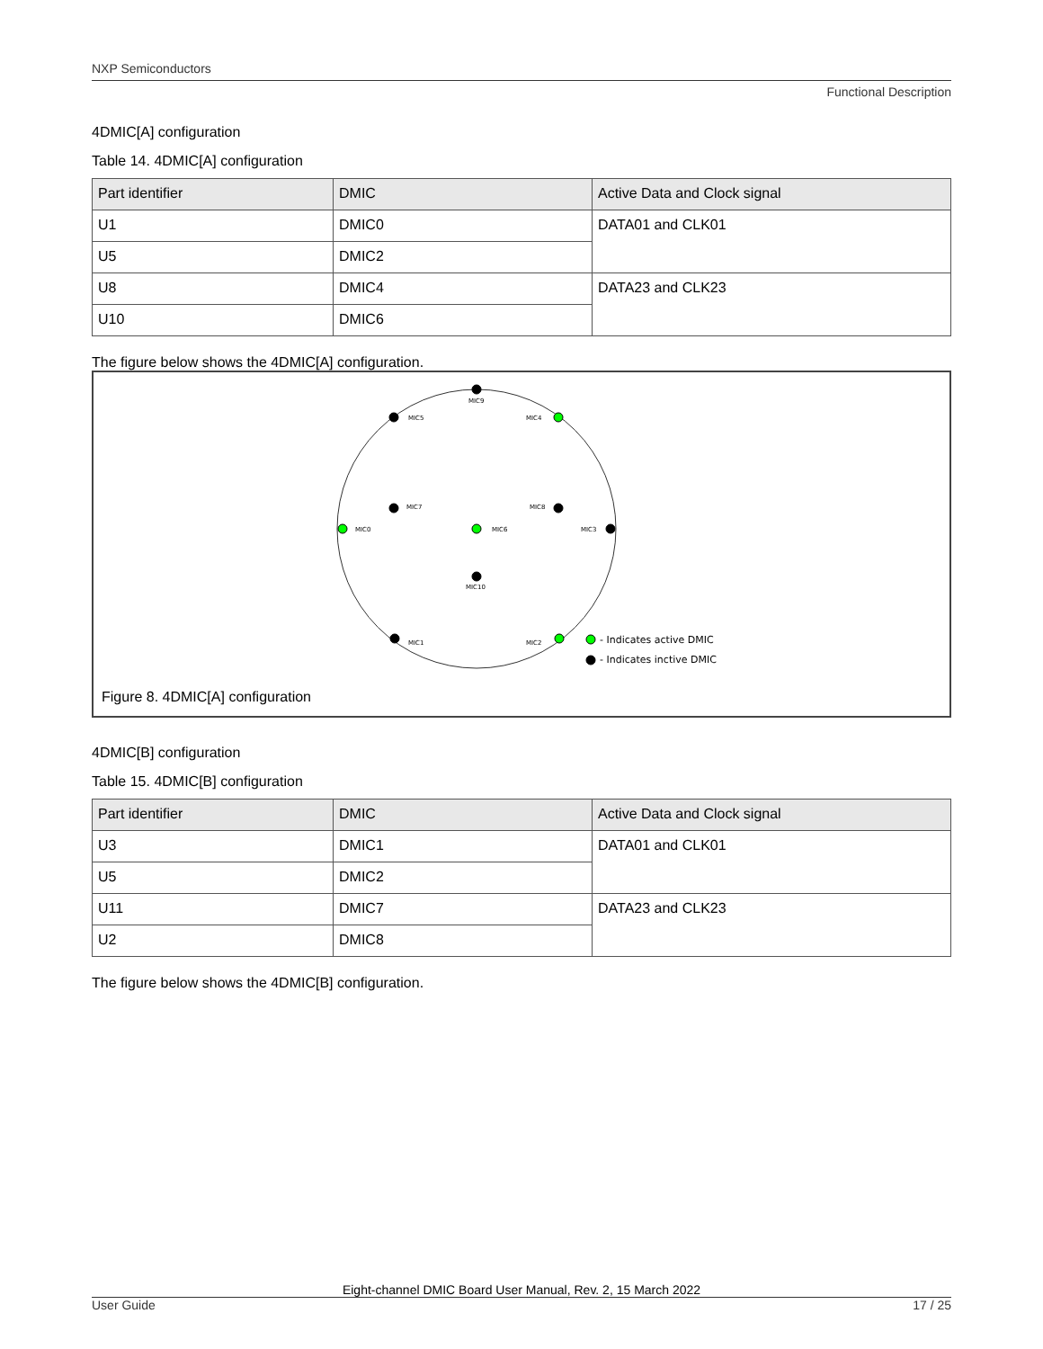NXP Semiconductors
Functional Description
4DMIC[A] configuration
Table 14. 4DMIC[A] configuration
| Part identifier | DMIC | Active Data and Clock signal |
| --- | --- | --- |
| U1 | DMIC0 | DATA01 and CLK01 |
| U5 | DMIC2 | |
| U8 | DMIC4 | DATA23 and CLK23 |
| U10 | DMIC6 | |
The figure below shows the 4DMIC[A] configuration.
MIC9
MIC5
MIC4
MIC7
MIC8
MIC0
MIC6
MIC3
MIC10
MIC1
MIC2
- Indicates active DMIC
- Indicates inctive DMIC
Figure 8. 4DMIC[A] configuration
4DMIC[B] configuration
Table 15. 4DMIC[B] configuration
| Part identifier | DMIC | Active Data and Clock signal |
| --- | --- | --- |
| U3 | DMIC1 | DATA01 and CLK01 |
| U5 | DMIC2 | |
| U11 | DMIC7 | DATA23 and CLK23 |
| U2 | DMIC8 | |
The figure below shows the 4DMIC[B] configuration.
Eight-channel DMIC Board User Manual, Rev. 2, 15 March 2022
User Guide 17 / 25